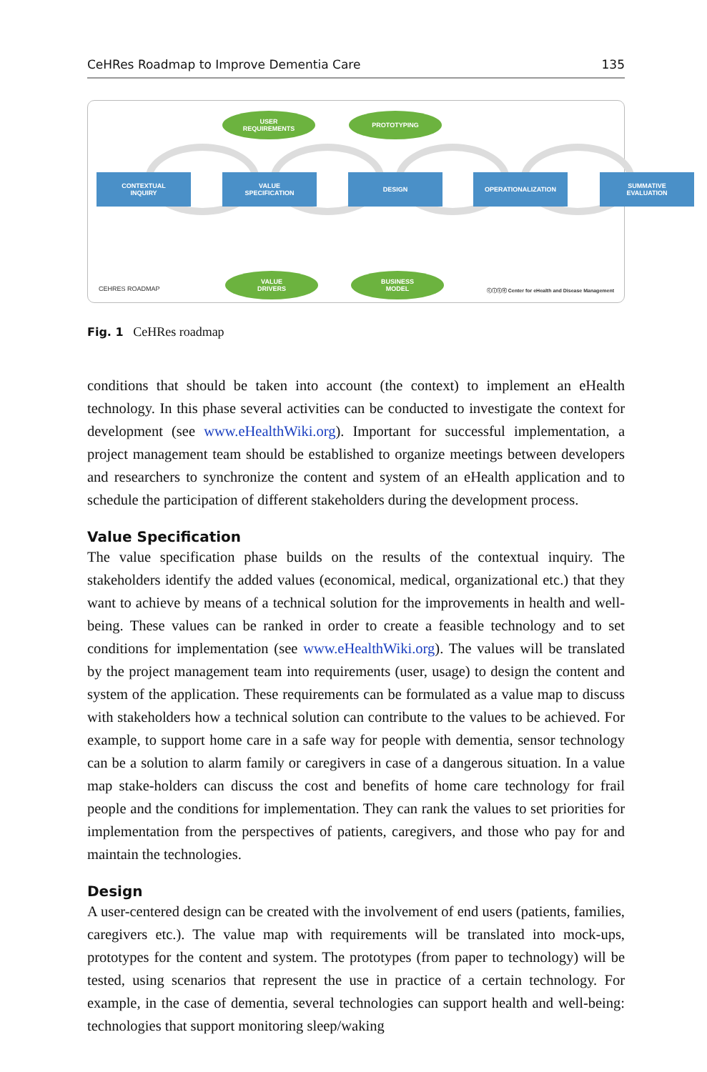CeHRes Roadmap to Improve Dementia Care 135
USER
REQUIREMENTS
PROTOTYPING
CONTEXTUAL
INQUIRY
VALUE
SPECIFICATION
DESIGN OPERATIONALIZATION
SUMMATIVE
EVALUATION
VALUE
DRIVERS
BUSINESS
MODEL
CEHRES ROADMAP
ⓒⓘⓢⓔ Center for eHealth and Disease Management
Fig. 1 CeHRes roadmap
conditions that should be taken into account (the context) to implement an eHealth technology. In this phase several activities can be conducted to investigate the context for development (see www.eHealthWiki.org). Important for successful implementation, a project management team should be established to organize meetings between developers and researchers to synchronize the content and system of an eHealth application and to schedule the participation of different stakeholders during the development process.
Value Specification
The value specification phase builds on the results of the contextual inquiry. The stakeholders identify the added values (economical, medical, organizational etc.) that they want to achieve by means of a technical solution for the improvements in health and well-being. These values can be ranked in order to create a feasible technology and to set conditions for implementation (see www.eHealthWiki.org). The values will be translated by the project management team into requirements (user, usage) to design the content and system of the application. These requirements can be formulated as a value map to discuss with stakeholders how a technical solution can contribute to the values to be achieved. For example, to support home care in a safe way for people with dementia, sensor technology can be a solution to alarm family or caregivers in case of a dangerous situation. In a value map stake-holders can discuss the cost and benefits of home care technology for frail people and the conditions for implementation. They can rank the values to set priorities for implementation from the perspectives of patients, caregivers, and those who pay for and maintain the technologies.
Design
A user-centered design can be created with the involvement of end users (patients, families, caregivers etc.). The value map with requirements will be translated into mock-ups, prototypes for the content and system. The prototypes (from paper to technology) will be tested, using scenarios that represent the use in practice of a certain technology. For example, in the case of dementia, several technologies can support health and well-being: technologies that support monitoring sleep/waking